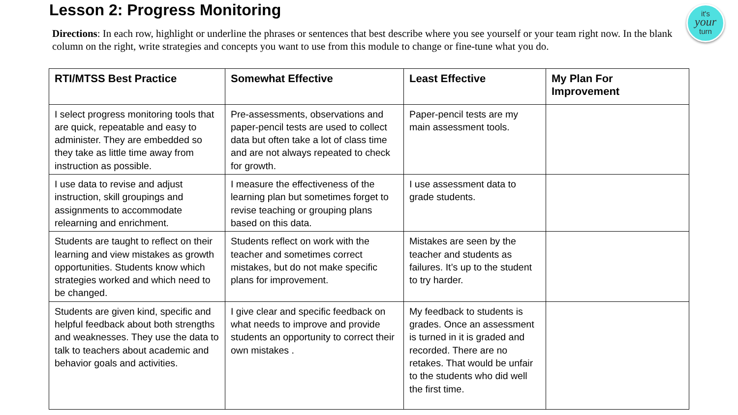Lesson 2: Progress Monitoring
it's
your
turn
Directions: In each row, highlight or underline the phrases or sentences that best describe where you see yourself or your team right now. In the blank column on the right, write strategies and concepts you want to use from this module to change or fine-tune what you do.
| RTI/MTSS Best Practice | Somewhat Effective | Least Effective | My Plan For Improvement |
| --- | --- | --- | --- |
| I select progress monitoring tools that are quick, repeatable and easy to administer. They are embedded so they take as little time away from instruction as possible. | Pre-assessments, observations and paper-pencil tests are used to collect data but often take a lot of class time and are not always repeated to check for growth. | Paper-pencil tests are my main assessment tools. | |
| I use data to revise and adjust instruction, skill groupings and assignments to accommodate relearning and enrichment. | I measure the effectiveness of the learning plan but sometimes forget to revise teaching or grouping plans based on this data. | I use assessment data to grade students. | |
| Students are taught to reflect on their learning and view mistakes as growth opportunities. Students know which strategies worked and which need to be changed. | Students reflect on work with the teacher and sometimes correct mistakes, but do not make specific plans for improvement. | Mistakes are seen by the teacher and students as failures. It’s up to the student to try harder. | |
| Students are given kind, specific and helpful feedback about both strengths and weaknesses. They use the data to talk to teachers about academic and behavior goals and activities. | I give clear and specific feedback on what needs to improve and provide students an opportunity to correct their own mistakes . | My feedback to students is grades. Once an assessment is turned in it is graded and recorded. There are no retakes. That would be unfair to the students who did well the first time. | |